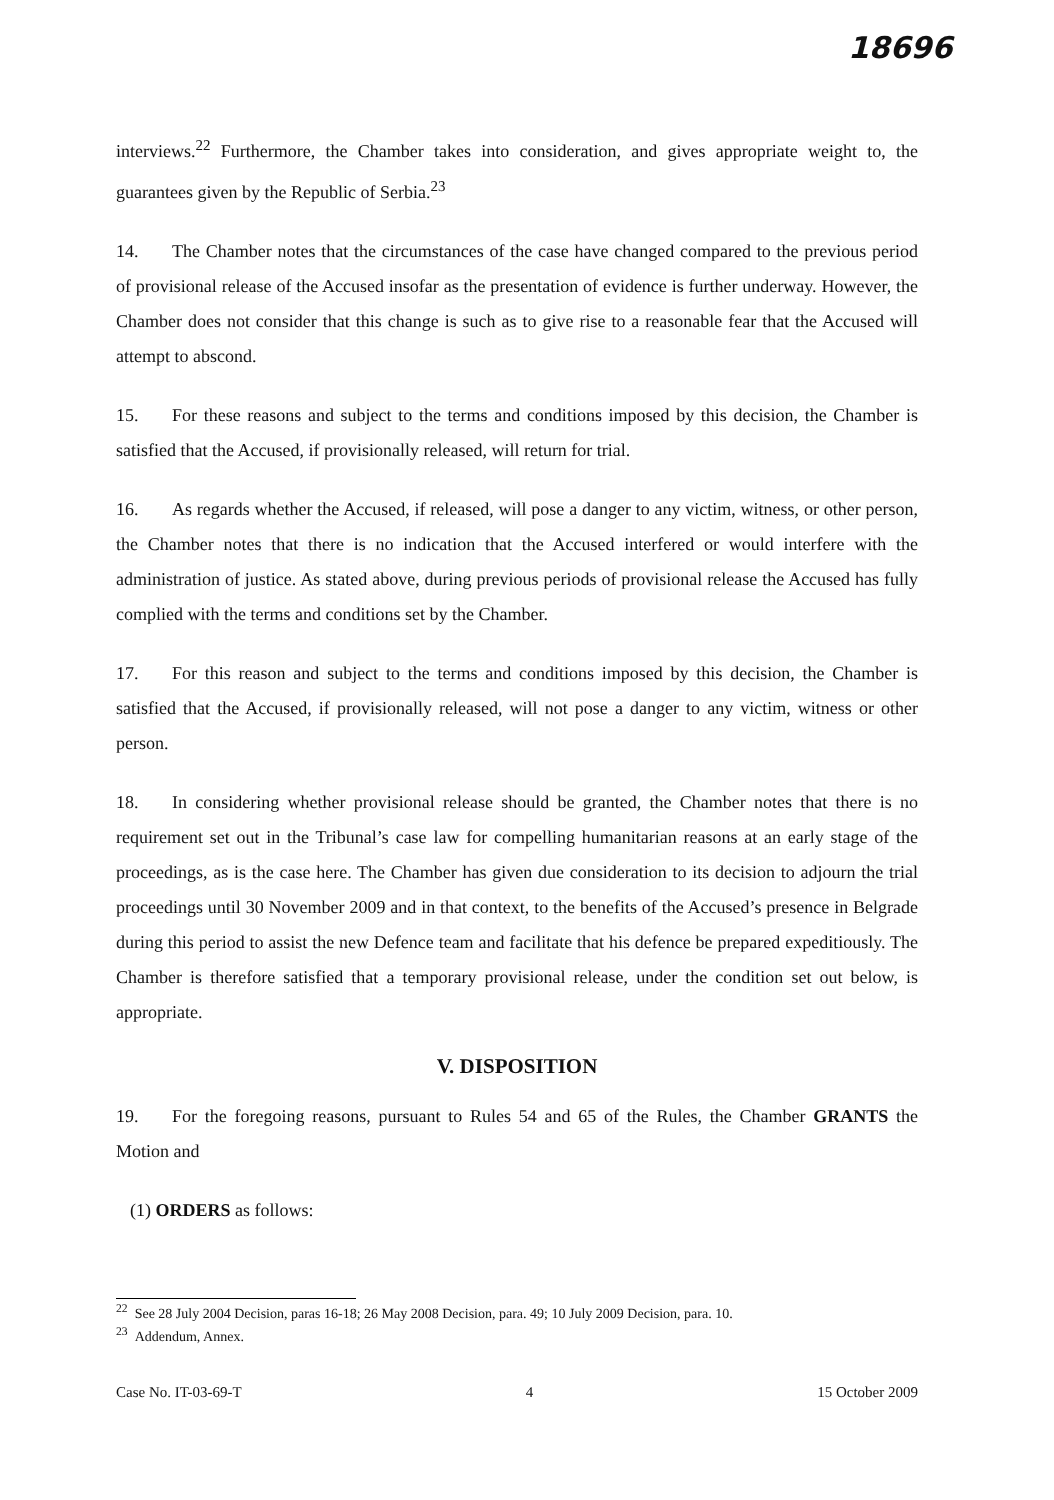18696
interviews.<sup>22</sup> Furthermore, the Chamber takes into consideration, and gives appropriate weight to, the guarantees given by the Republic of Serbia.<sup>23</sup>
14. The Chamber notes that the circumstances of the case have changed compared to the previous period of provisional release of the Accused insofar as the presentation of evidence is further underway. However, the Chamber does not consider that this change is such as to give rise to a reasonable fear that the Accused will attempt to abscond.
15. For these reasons and subject to the terms and conditions imposed by this decision, the Chamber is satisfied that the Accused, if provisionally released, will return for trial.
16. As regards whether the Accused, if released, will pose a danger to any victim, witness, or other person, the Chamber notes that there is no indication that the Accused interfered or would interfere with the administration of justice. As stated above, during previous periods of provisional release the Accused has fully complied with the terms and conditions set by the Chamber.
17. For this reason and subject to the terms and conditions imposed by this decision, the Chamber is satisfied that the Accused, if provisionally released, will not pose a danger to any victim, witness or other person.
18. In considering whether provisional release should be granted, the Chamber notes that there is no requirement set out in the Tribunal’s case law for compelling humanitarian reasons at an early stage of the proceedings, as is the case here. The Chamber has given due consideration to its decision to adjourn the trial proceedings until 30 November 2009 and in that context, to the benefits of the Accused’s presence in Belgrade during this period to assist the new Defence team and facilitate that his defence be prepared expeditiously. The Chamber is therefore satisfied that a temporary provisional release, under the condition set out below, is appropriate.
V. DISPOSITION
19. For the foregoing reasons, pursuant to Rules 54 and 65 of the Rules, the Chamber GRANTS the Motion and
(1) ORDERS as follows:
<sup>22</sup> See 28 July 2004 Decision, paras 16-18; 26 May 2008 Decision, para. 49; 10 July 2009 Decision, para. 10.
<sup>23</sup> Addendum, Annex.
Case No. IT-03-69-T 4 15 October 2009